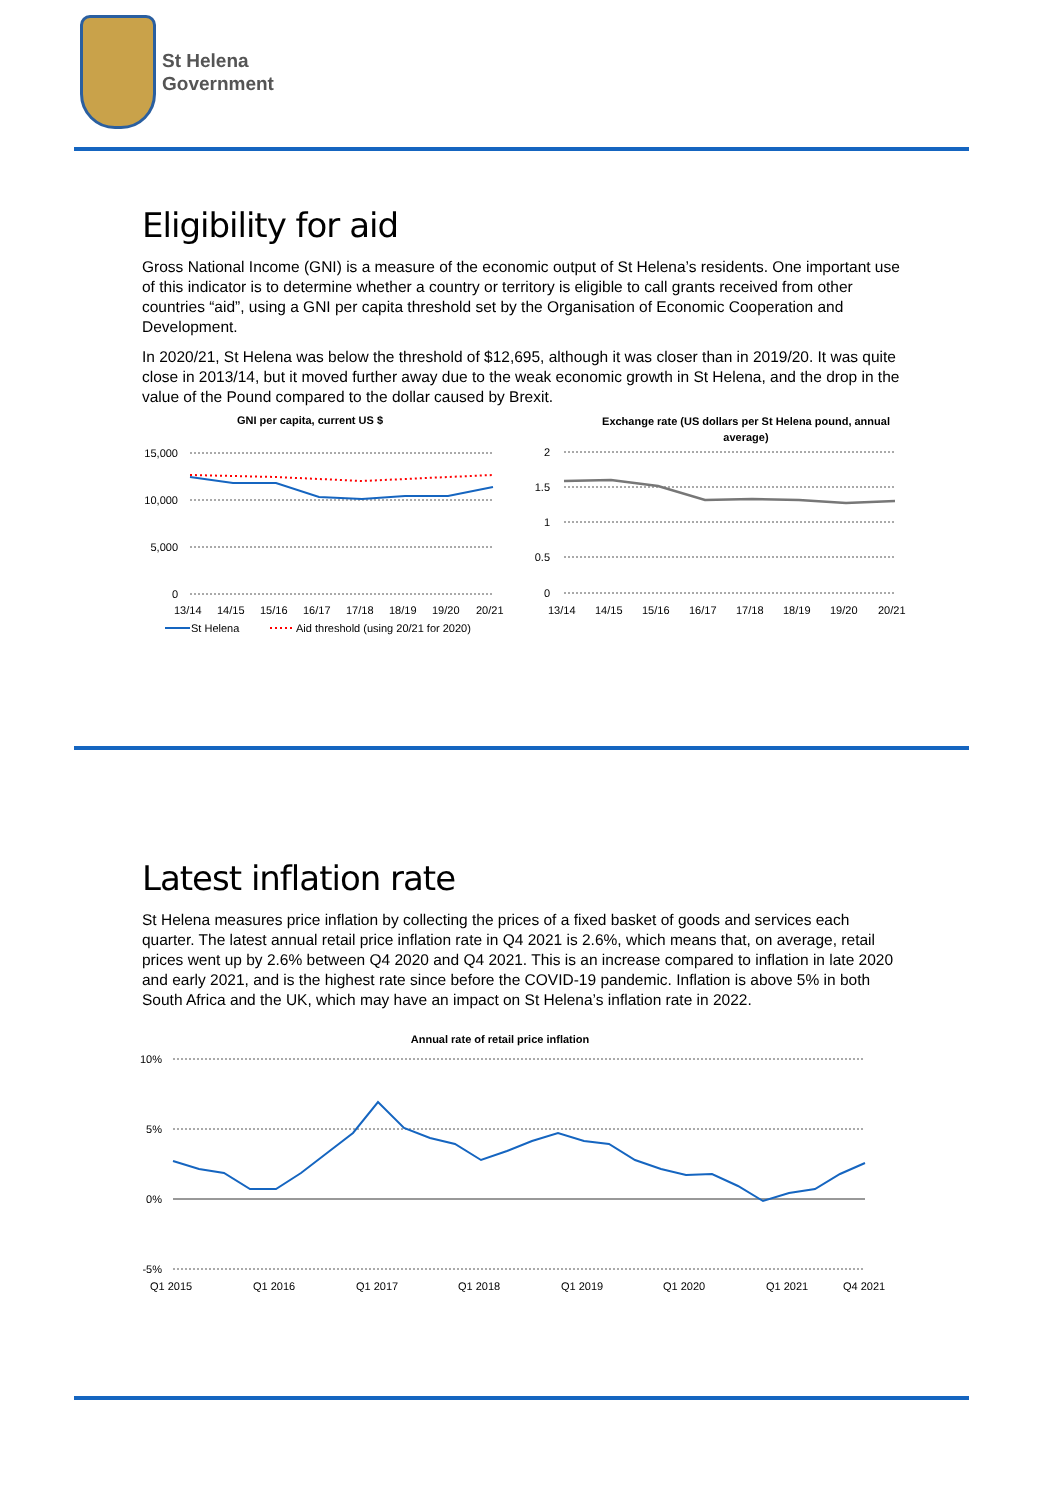St Helena
Government
Eligibility for aid
Gross National Income (GNI) is a measure of the economic output of St Helena’s residents. One important use of this indicator is to determine whether a country or territory is eligible to call grants received from other countries “aid”, using a GNI per capita threshold set by the Organisation of Economic Cooperation and Development.
In 2020/21, St Helena was below the threshold of $12,695, although it was closer than in 2019/20. It was quite close in 2013/14, but it moved further away due to the weak economic growth in St Helena, and the drop in the value of the Pound compared to the dollar caused by Brexit.
GNI per capita, current US $
15,000
10,000
5,000
0
13/14
14/15
15/16
16/17
17/18
18/19
19/20
20/21
St Helena
Aid threshold (using 20/21 for 2020)
Exchange rate (US dollars per St Helena pound, annual
average)
2
1.5
1
0.5
0
13/14
14/15
15/16
16/17
17/18
18/19
19/20
20/21
Latest inflation rate
St Helena measures price inflation by collecting the prices of a fixed basket of goods and services each quarter. The latest annual retail price inflation rate in Q4 2021 is 2.6%, which means that, on average, retail prices went up by 2.6% between Q4 2020 and Q4 2021. This is an increase compared to inflation in late 2020 and early 2021, and is the highest rate since before the COVID-19 pandemic. Inflation is above 5% in both South Africa and the UK, which may have an impact on St Helena’s inflation rate in 2022.
Annual rate of retail price inflation
10%
5%
0%
-5%
Q1 2015
Q1 2016
Q1 2017
Q1 2018
Q1 2019
Q1 2020
Q1 2021
Q4 2021